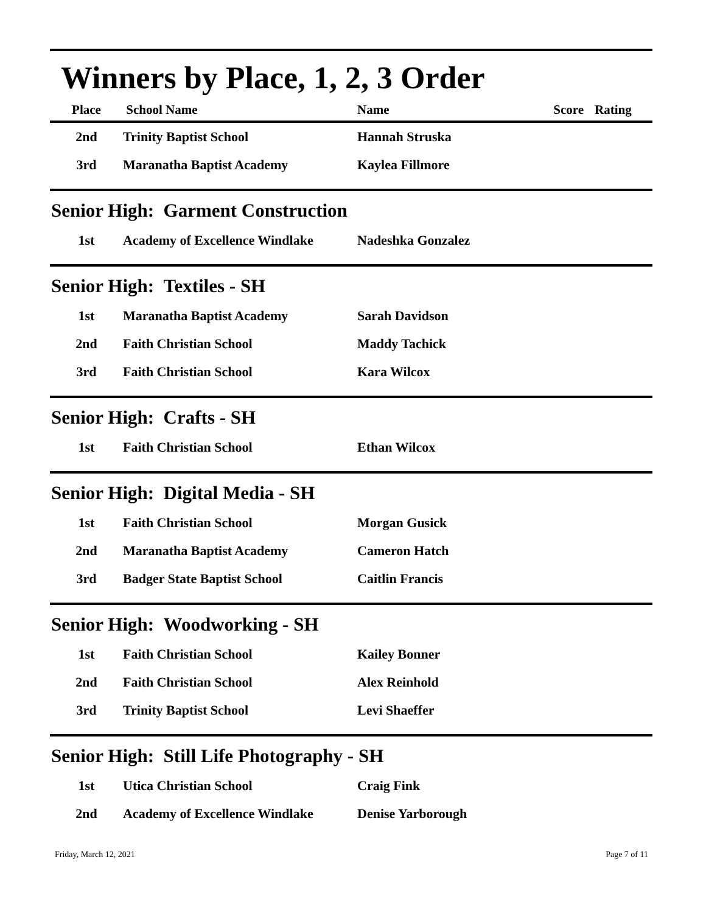Winners by Place, 1, 2, 3 Order
| Place | School Name | Name | Score | Rating |
| --- | --- | --- | --- | --- |
| 2nd | Trinity Baptist School | Hannah Struska | | |
| 3rd | Maranatha Baptist Academy | Kaylea Fillmore | | |
Senior High: Garment Construction
| 1st | Academy of Excellence Windlake | Nadeshka Gonzalez |
Senior High: Textiles - SH
| 1st | Maranatha Baptist Academy | Sarah Davidson |
| 2nd | Faith Christian School | Maddy Tachick |
| 3rd | Faith Christian School | Kara Wilcox |
Senior High: Crafts - SH
| 1st | Faith Christian School | Ethan Wilcox |
Senior High: Digital Media - SH
| 1st | Faith Christian School | Morgan Gusick |
| 2nd | Maranatha Baptist Academy | Cameron Hatch |
| 3rd | Badger State Baptist School | Caitlin Francis |
Senior High: Woodworking - SH
| 1st | Faith Christian School | Kailey Bonner |
| 2nd | Faith Christian School | Alex Reinhold |
| 3rd | Trinity Baptist School | Levi Shaeffer |
Senior High: Still Life Photography - SH
| 1st | Utica Christian School | Craig Fink |
| 2nd | Academy of Excellence Windlake | Denise Yarborough |
Friday, March 12, 2021 Page 7 of 11